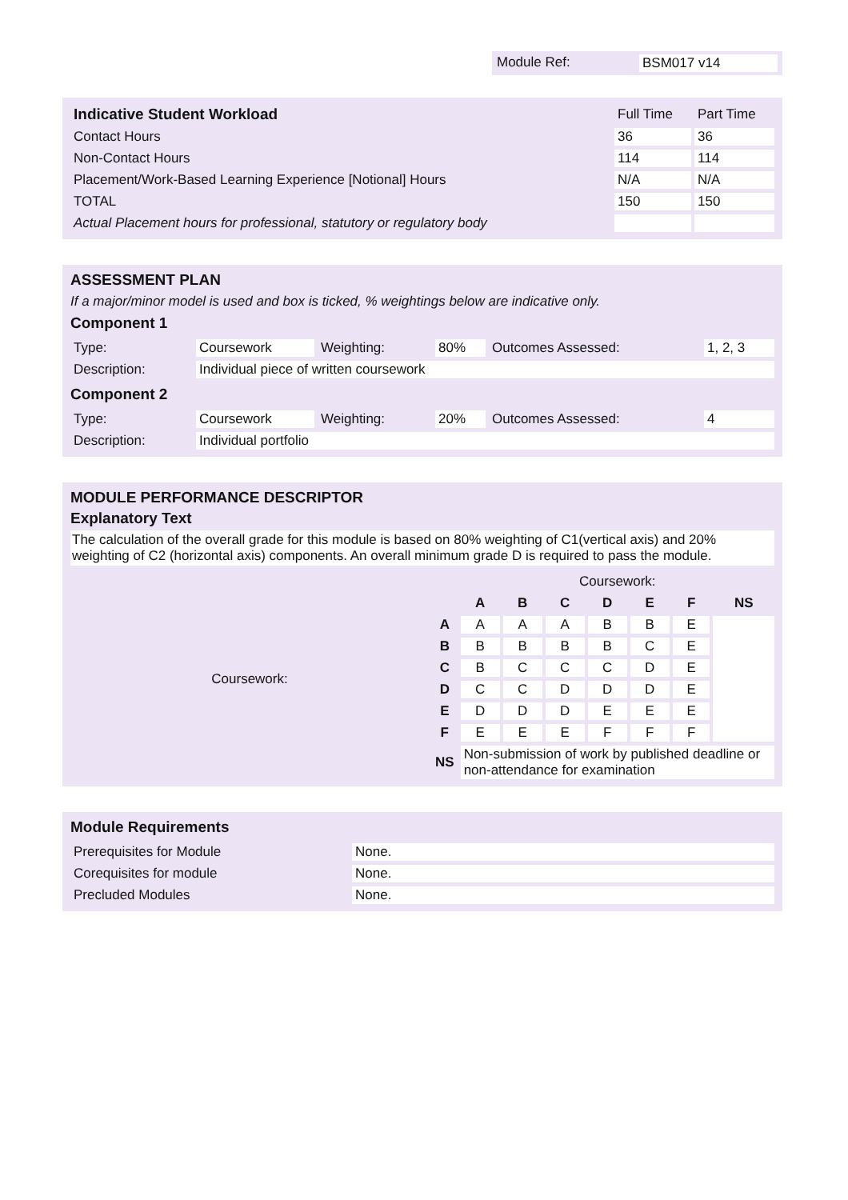Module Ref: BSM017 v14
| Indicative Student Workload | Full Time | Part Time |
| --- | --- | --- |
| Contact Hours | 36 | 36 |
| Non-Contact Hours | 114 | 114 |
| Placement/Work-Based Learning Experience [Notional] Hours | N/A | N/A |
| TOTAL | 150 | 150 |
| Actual Placement hours for professional, statutory or regulatory body | | |
ASSESSMENT PLAN
If a major/minor model is used and box is ticked, % weightings below are indicative only.
Component 1
| Type: | Coursework | Weighting: | 80% | Outcomes Assessed: | 1, 2, 3 |
| Description: | Individual piece of written coursework | | | | |
Component 2
| Type: | Coursework | Weighting: | 20% | Outcomes Assessed: | 4 |
| Description: | Individual portfolio | | | | |
MODULE PERFORMANCE DESCRIPTOR
Explanatory Text
The calculation of the overall grade for this module is based on 80% weighting of C1(vertical axis) and 20% weighting of C2 (horizontal axis) components. An overall minimum grade D is required to pass the module.
| | | Coursework: | | | | | | |
| | | A | B | C | D | E | F | NS |
| Coursework: | A | A | A | A | B | B | E | |
| | B | B | B | B | B | C | E | |
| | C | B | C | C | C | D | E | |
| | D | C | C | D | D | D | E | |
| | E | D | D | D | E | E | E | |
| | F | E | E | E | F | F | F | |
| | NS | Non-submission of work by published deadline or non-attendance for examination | | | | | | |
Module Requirements
| Prerequisites for Module | None. |
| Corequisites for module | None. |
| Precluded Modules | None. |